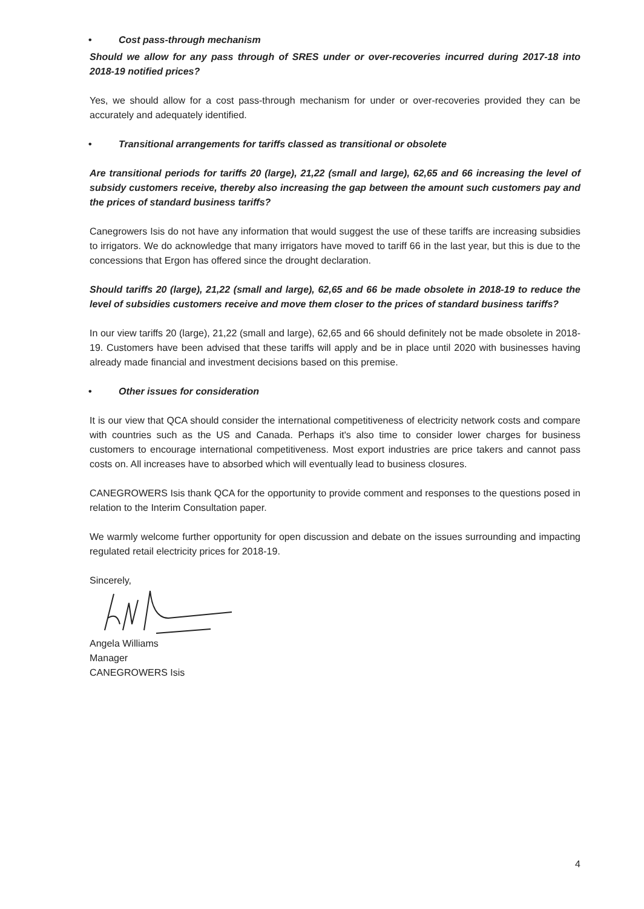• Cost pass-through mechanism
Should we allow for any pass through of SRES under or over-recoveries incurred during 2017-18 into 2018-19 notified prices?
Yes, we should allow for a cost pass-through mechanism for under or over-recoveries provided they can be accurately and adequately identified.
• Transitional arrangements for tariffs classed as transitional or obsolete
Are transitional periods for tariffs 20 (large), 21,22 (small and large), 62,65 and 66 increasing the level of subsidy customers receive, thereby also increasing the gap between the amount such customers pay and the prices of standard business tariffs?
Canegrowers Isis do not have any information that would suggest the use of these tariffs are increasing subsidies to irrigators. We do acknowledge that many irrigators have moved to tariff 66 in the last year, but this is due to the concessions that Ergon has offered since the drought declaration.
Should tariffs 20 (large), 21,22 (small and large), 62,65 and 66 be made obsolete in 2018-19 to reduce the level of subsidies customers receive and move them closer to the prices of standard business tariffs?
In our view tariffs 20 (large), 21,22 (small and large), 62,65 and 66 should definitely not be made obsolete in 2018-19. Customers have been advised that these tariffs will apply and be in place until 2020 with businesses having already made financial and investment decisions based on this premise.
• Other issues for consideration
It is our view that QCA should consider the international competitiveness of electricity network costs and compare with countries such as the US and Canada. Perhaps it's also time to consider lower charges for business customers to encourage international competitiveness. Most export industries are price takers and cannot pass costs on. All increases have to absorbed which will eventually lead to business closures.
CANEGROWERS Isis thank QCA for the opportunity to provide comment and responses to the questions posed in relation to the Interim Consultation paper.
We warmly welcome further opportunity for open discussion and debate on the issues surrounding and impacting regulated retail electricity prices for 2018-19.
Sincerely,
Angela Williams
Manager
CANEGROWERS Isis
4